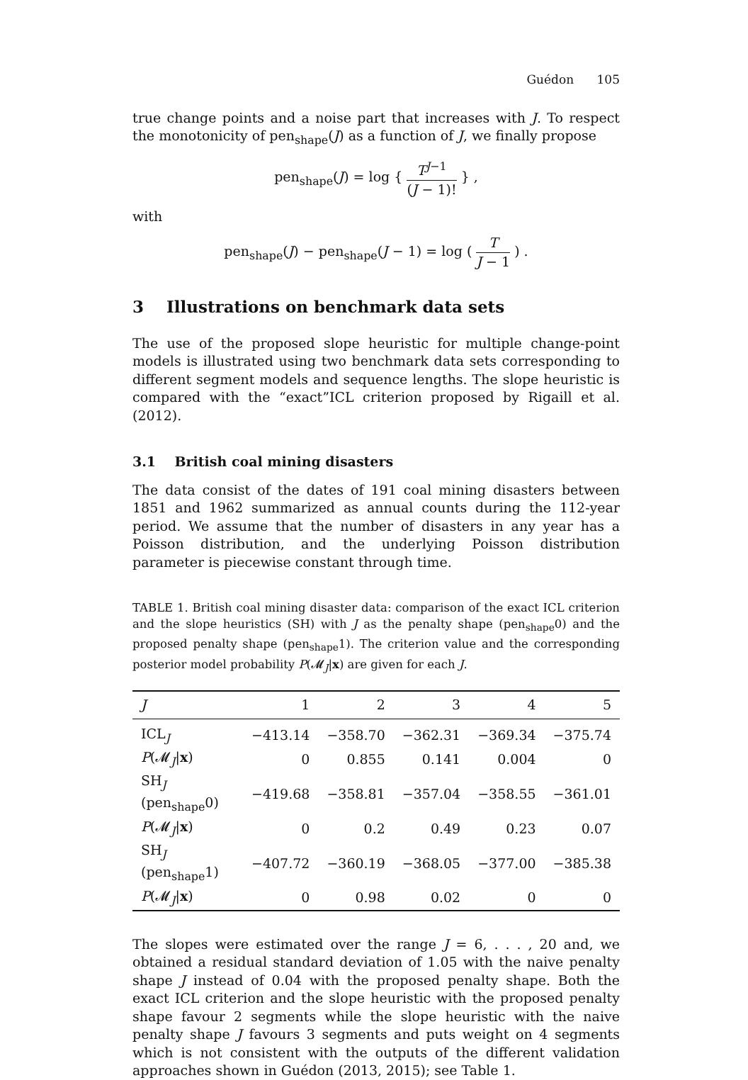Guédon 105
true change points and a noise part that increases with J. To respect the monotonicity of pen<sub>shape</sub>(J) as a function of J, we finally propose
pen<sub>shape</sub>(J) = log { T<sup>J−1</sup> (J − 1)! } ,
with
pen<sub>shape</sub>(J) − pen<sub>shape</sub>(J − 1) = log ( T J − 1 ) .
3 Illustrations on benchmark data sets
The use of the proposed slope heuristic for multiple change-point models is illustrated using two benchmark data sets corresponding to different segment models and sequence lengths. The slope heuristic is compared with the “exact”ICL criterion proposed by Rigaill et al. (2012).
3.1 British coal mining disasters
The data consist of the dates of 191 coal mining disasters between 1851 and 1962 summarized as annual counts during the 112-year period. We assume that the number of disasters in any year has a Poisson distribution, and the underlying Poisson distribution parameter is piecewise constant through time.
TABLE 1. British coal mining disaster data: comparison of the exact ICL criterion and the slope heuristics (SH) with J as the penalty shape (pen<sub>shape</sub>0) and the proposed penalty shape (pen<sub>shape</sub>1). The criterion value and the corresponding posterior model probability P(𝓜<sub>J</sub>|x) are given for each J.
| J | 1 | 2 | 3 | 4 | 5 |
| --- | --- | --- | --- | --- | --- |
| ICL<sub>J</sub> | −413.14 | −358.70 | −362.31 | −369.34 | −375.74 |
| P (𝓜<sub>J</sub>/ x ) | 0 | 0.855 | 0.141 | 0.004 | 0 |
| SH<sub>J</sub> (pen<sub>shape</sub>0) | −419.68 | −358.81 | −357.04 | −358.55 | −361.01 |
| P (𝓜<sub>J</sub>/ x ) | 0 | 0.2 | 0.49 | 0.23 | 0.07 |
| SH<sub>J</sub> (pen<sub>shape</sub>1) | −407.72 | −360.19 | −368.05 | −377.00 | −385.38 |
| P (𝓜<sub>J</sub>/ x ) | 0 | 0.98 | 0.02 | 0 | 0 |
The slopes were estimated over the range J = 6, . . . , 20 and, we obtained a residual standard deviation of 1.05 with the naive penalty shape J instead of 0.04 with the proposed penalty shape. Both the exact ICL criterion and the slope heuristic with the proposed penalty shape favour 2 segments while the slope heuristic with the naive penalty shape J favours 3 segments and puts weight on 4 segments which is not consistent with the outputs of the different validation approaches shown in Guédon (2013, 2015); see Table 1.